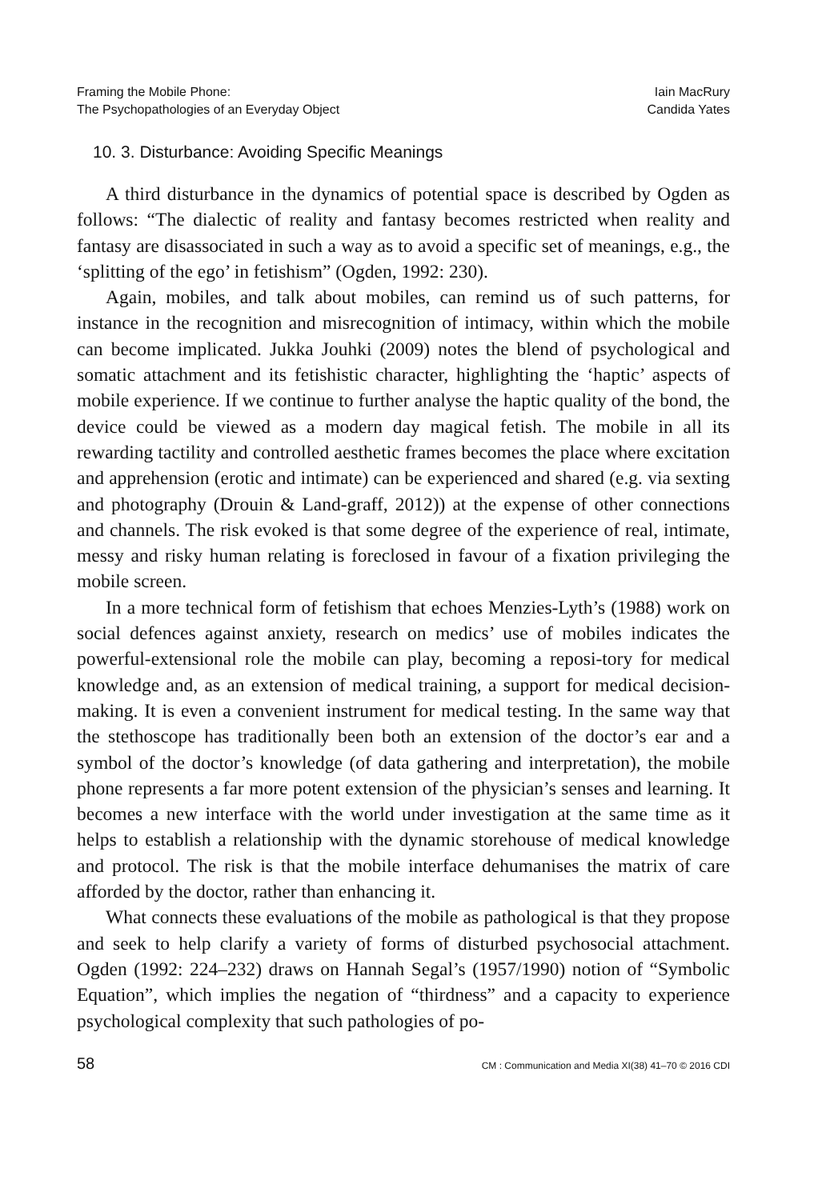Framing the Mobile Phone:
The Psychopathologies of an Everyday Object
Iain MacRury
Candida Yates
10. 3. Disturbance: Avoiding Specific Meanings
A third disturbance in the dynamics of potential space is described by Ogden as follows: “The dialectic of reality and fantasy becomes restricted when reality and fantasy are disassociated in such a way as to avoid a specific set of meanings, e.g., the ‘splitting of the ego’ in fetishism” (Ogden, 1992: 230).
Again, mobiles, and talk about mobiles, can remind us of such patterns, for instance in the recognition and misrecognition of intimacy, within which the mobile can become implicated. Jukka Jouhki (2009) notes the blend of psychological and somatic attachment and its fetishistic character, highlighting the ‘haptic’ aspects of mobile experience. If we continue to further analyse the haptic quality of the bond, the device could be viewed as a modern day magical fetish. The mobile in all its rewarding tactility and controlled aesthetic frames becomes the place where excitation and apprehension (erotic and intimate) can be experienced and shared (e.g. via sexting and photography (Drouin & Land-graff, 2012)) at the expense of other connections and channels. The risk evoked is that some degree of the experience of real, intimate, messy and risky human relating is foreclosed in favour of a fixation privileging the mobile screen.
In a more technical form of fetishism that echoes Menzies-Lyth’s (1988) work on social defences against anxiety, research on medics’ use of mobiles indicates the powerful-extensional role the mobile can play, becoming a reposi-tory for medical knowledge and, as an extension of medical training, a support for medical decision-making. It is even a convenient instrument for medical testing. In the same way that the stethoscope has traditionally been both an extension of the doctor’s ear and a symbol of the doctor’s knowledge (of data gathering and interpretation), the mobile phone represents a far more potent extension of the physician’s senses and learning. It becomes a new interface with the world under investigation at the same time as it helps to establish a relationship with the dynamic storehouse of medical knowledge and protocol. The risk is that the mobile interface dehumanises the matrix of care afforded by the doctor, rather than enhancing it.
What connects these evaluations of the mobile as pathological is that they propose and seek to help clarify a variety of forms of disturbed psychosocial attachment. Ogden (1992: 224–232) draws on Hannah Segal’s (1957/1990) notion of “Symbolic Equation”, which implies the negation of “thirdness” and a capacity to experience psychological complexity that such pathologies of po-
58 CM : Communication and Media XI(38) 41–70 © 2016 CDI